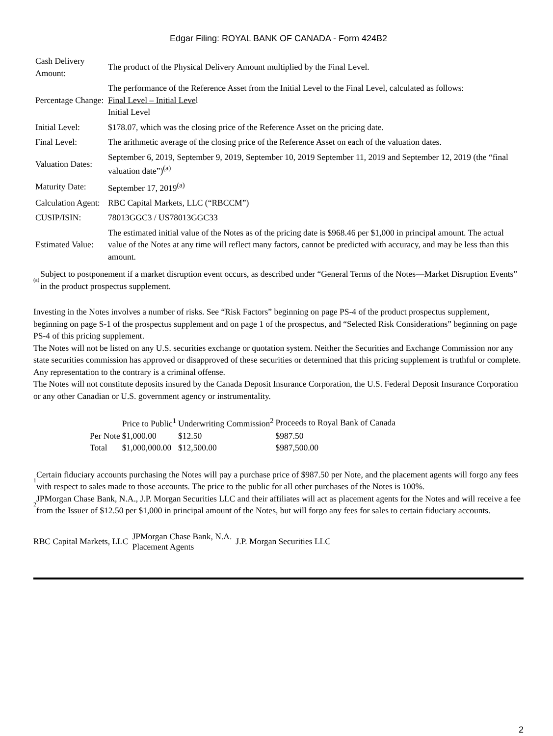Edgar Filing: ROYAL BANK OF CANADA - Form 424B2
| Cash Delivery Amount: | The product of the Physical Delivery Amount multiplied by the Final Level. |
| Percentage Change: | The performance of the Reference Asset from the Initial Level to the Final Level, calculated as follows: Final Level – Initial Leve l Initial Level |
| Initial Level: | $178.07, which was the closing price of the Reference Asset on the pricing date. |
| Final Level: | The arithmetic average of the closing price of the Reference Asset on each of the valuation dates. |
| Valuation Dates: | September 6, 2019, September 9, 2019, September 10, 2019 September 11, 2019 and September 12, 2019 (the “final valuation date”)<sup>(a)</sup> |
| Maturity Date: | September 17, 2019<sup>(a)</sup> |
| Calculation Agent: | RBC Capital Markets, LLC (“RBCCM”) |
| CUSIP/ISIN: | 78013GGC3 / US78013GGC33 |
| Estimated Value: | The estimated initial value of the Notes as of the pricing date is $968.46 per $1,000 in principal amount. The actual value of the Notes at any time will reflect many factors, cannot be predicted with accuracy, and may be less than this amount. |
<sup>(a)</sup>
Subject to postponement if a market disruption event occurs, as described under “General Terms of the Notes—Market Disruption Events” in the product prospectus supplement.
Investing in the Notes involves a number of risks. See “Risk Factors” beginning on page PS-4 of the product prospectus supplement, beginning on page S-1 of the prospectus supplement and on page 1 of the prospectus, and “Selected Risk Considerations” beginning on page PS-4 of this pricing supplement.
The Notes will not be listed on any U.S. securities exchange or quotation system. Neither the Securities and Exchange Commission nor any state securities commission has approved or disapproved of these securities or determined that this pricing supplement is truthful or complete. Any representation to the contrary is a criminal offense.
The Notes will not constitute deposits insured by the Canada Deposit Insurance Corporation, the U.S. Federal Deposit Insurance Corporation or any other Canadian or U.S. government agency or instrumentality.
| | Price to Public<sup>1</sup> | Underwriting Commission<sup>2</sup> | Proceeds to Royal Bank of Canada |
| Per Note | $1,000.00 | $12.50 | $987.50 |
| Total | $1,000,000.00 | $12,500.00 | $987,500.00 |
1
Certain fiduciary accounts purchasing the Notes will pay a purchase price of $987.50 per Note, and the placement agents will forgo any fees with respect to sales made to those accounts. The price to the public for all other purchases of the Notes is 100%.
2
JPMorgan Chase Bank, N.A., J.P. Morgan Securities LLC and their affiliates will act as placement agents for the Notes and will receive a fee from the Issuer of $12.50 per $1,000 in principal amount of the Notes, but will forgo any fees for sales to certain fiduciary accounts.
RBC Capital Markets, LLC
JPMorgan Chase Bank, N.A.
Placement Agents
J.P. Morgan Securities LLC
2